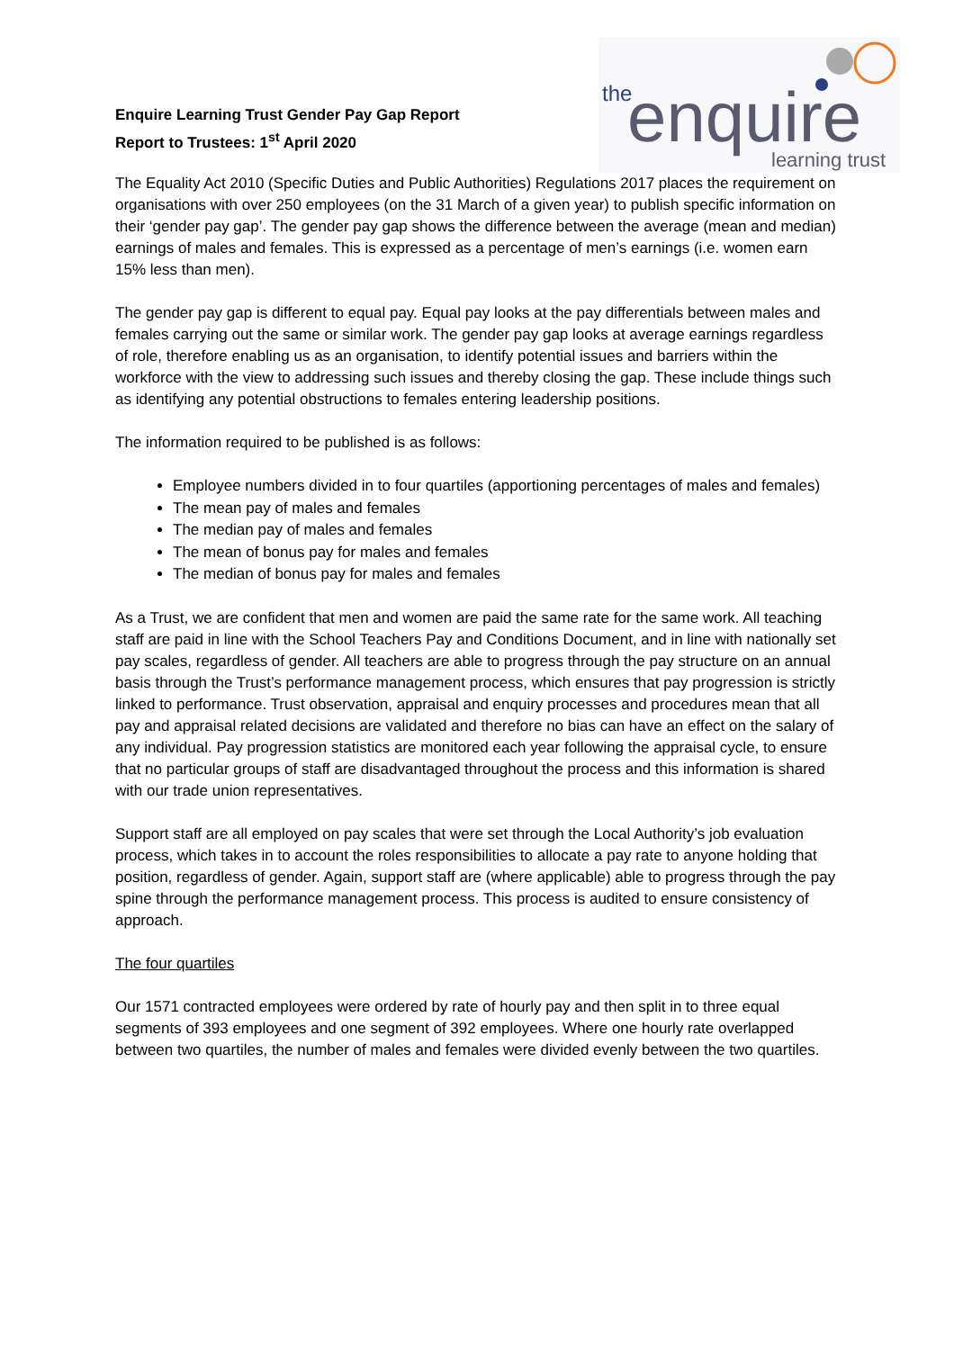Enquire Learning Trust Gender Pay Gap Report
Report to Trustees: 1<sup>st</sup> April 2020
the
enquire
learning trust
The Equality Act 2010 (Specific Duties and Public Authorities) Regulations 2017 places the requirement on organisations with over 250 employees (on the 31 March of a given year) to publish specific information on their ‘gender pay gap’. The gender pay gap shows the difference between the average (mean and median) earnings of males and females. This is expressed as a percentage of men’s earnings (i.e. women earn 15% less than men).
The gender pay gap is different to equal pay. Equal pay looks at the pay differentials between males and females carrying out the same or similar work. The gender pay gap looks at average earnings regardless of role, therefore enabling us as an organisation, to identify potential issues and barriers within the workforce with the view to addressing such issues and thereby closing the gap. These include things such as identifying any potential obstructions to females entering leadership positions.
The information required to be published is as follows:
Employee numbers divided in to four quartiles (apportioning percentages of males and females)
The mean pay of males and females
The median pay of males and females
The mean of bonus pay for males and females
The median of bonus pay for males and females
As a Trust, we are confident that men and women are paid the same rate for the same work. All teaching staff are paid in line with the School Teachers Pay and Conditions Document, and in line with nationally set pay scales, regardless of gender. All teachers are able to progress through the pay structure on an annual basis through the Trust’s performance management process, which ensures that pay progression is strictly linked to performance. Trust observation, appraisal and enquiry processes and procedures mean that all pay and appraisal related decisions are validated and therefore no bias can have an effect on the salary of any individual. Pay progression statistics are monitored each year following the appraisal cycle, to ensure that no particular groups of staff are disadvantaged throughout the process and this information is shared with our trade union representatives.
Support staff are all employed on pay scales that were set through the Local Authority’s job evaluation process, which takes in to account the roles responsibilities to allocate a pay rate to anyone holding that position, regardless of gender. Again, support staff are (where applicable) able to progress through the pay spine through the performance management process. This process is audited to ensure consistency of approach.
The four quartiles
Our 1571 contracted employees were ordered by rate of hourly pay and then split in to three equal segments of 393 employees and one segment of 392 employees. Where one hourly rate overlapped between two quartiles, the number of males and females were divided evenly between the two quartiles.